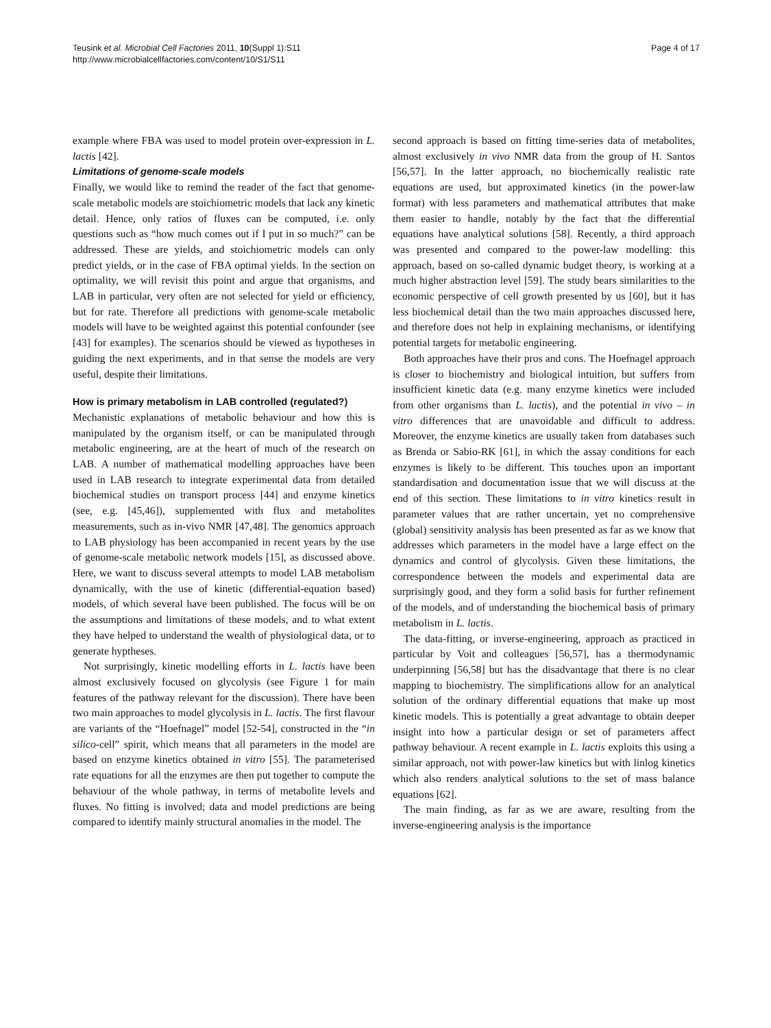Teusink et al. Microbial Cell Factories 2011, 10(Suppl 1):S11
http://www.microbialcellfactories.com/content/10/S1/S11
Page 4 of 17
example where FBA was used to model protein over-expression in L. lactis [42].
Limitations of genome-scale models
Finally, we would like to remind the reader of the fact that genome-scale metabolic models are stoichiometric models that lack any kinetic detail. Hence, only ratios of fluxes can be computed, i.e. only questions such as “how much comes out if I put in so much?” can be addressed. These are yields, and stoichiometric models can only predict yields, or in the case of FBA optimal yields. In the section on optimality, we will revisit this point and argue that organisms, and LAB in particular, very often are not selected for yield or efficiency, but for rate. Therefore all predictions with genome-scale metabolic models will have to be weighted against this potential confounder (see [43] for examples). The scenarios should be viewed as hypotheses in guiding the next experiments, and in that sense the models are very useful, despite their limitations.
How is primary metabolism in LAB controlled (regulated?)
Mechanistic explanations of metabolic behaviour and how this is manipulated by the organism itself, or can be manipulated through metabolic engineering, are at the heart of much of the research on LAB. A number of mathematical modelling approaches have been used in LAB research to integrate experimental data from detailed biochemical studies on transport process [44] and enzyme kinetics (see, e.g. [45,46]), supplemented with flux and metabolites measurements, such as in-vivo NMR [47,48]. The genomics approach to LAB physiology has been accompanied in recent years by the use of genome-scale metabolic network models [15], as discussed above. Here, we want to discuss several attempts to model LAB metabolism dynamically, with the use of kinetic (differential-equation based) models, of which several have been published. The focus will be on the assumptions and limitations of these models, and to what extent they have helped to understand the wealth of physiological data, or to generate hyptheses.
Not surprisingly, kinetic modelling efforts in L. lactis have been almost exclusively focused on glycolysis (see Figure 1 for main features of the pathway relevant for the discussion). There have been two main approaches to model glycolysis in L. lactis. The first flavour are variants of the “Hoefnagel” model [52-54], constructed in the “in silico-cell” spirit, which means that all parameters in the model are based on enzyme kinetics obtained in vitro [55]. The parameterised rate equations for all the enzymes are then put together to compute the behaviour of the whole pathway, in terms of metabolite levels and fluxes. No fitting is involved; data and model predictions are being compared to identify mainly structural anomalies in the model. The
second approach is based on fitting time-series data of metabolites, almost exclusively in vivo NMR data from the group of H. Santos [56,57]. In the latter approach, no biochemically realistic rate equations are used, but approximated kinetics (in the power-law format) with less parameters and mathematical attributes that make them easier to handle, notably by the fact that the differential equations have analytical solutions [58]. Recently, a third approach was presented and compared to the power-law modelling: this approach, based on so-called dynamic budget theory, is working at a much higher abstraction level [59]. The study bears similarities to the economic perspective of cell growth presented by us [60], but it has less biochemical detail than the two main approaches discussed here, and therefore does not help in explaining mechanisms, or identifying potential targets for metabolic engineering.
Both approaches have their pros and cons. The Hoefnagel approach is closer to biochemistry and biological intuition, but suffers from insufficient kinetic data (e.g. many enzyme kinetics were included from other organisms than L. lactis), and the potential in vivo – in vitro differences that are unavoidable and difficult to address. Moreover, the enzyme kinetics are usually taken from databases such as Brenda or Sabio-RK [61], in which the assay conditions for each enzymes is likely to be different. This touches upon an important standardisation and documentation issue that we will discuss at the end of this section. These limitations to in vitro kinetics result in parameter values that are rather uncertain, yet no comprehensive (global) sensitivity analysis has been presented as far as we know that addresses which parameters in the model have a large effect on the dynamics and control of glycolysis. Given these limitations, the correspondence between the models and experimental data are surprisingly good, and they form a solid basis for further refinement of the models, and of understanding the biochemical basis of primary metabolism in L. lactis.
The data-fitting, or inverse-engineering, approach as practiced in particular by Voit and colleagues [56,57], has a thermodynamic underpinning [56,58] but has the disadvantage that there is no clear mapping to biochemistry. The simplifications allow for an analytical solution of the ordinary differential equations that make up most kinetic models. This is potentially a great advantage to obtain deeper insight into how a particular design or set of parameters affect pathway behaviour. A recent example in L. lactis exploits this using a similar approach, not with power-law kinetics but with linlog kinetics which also renders analytical solutions to the set of mass balance equations [62].
The main finding, as far as we are aware, resulting from the inverse-engineering analysis is the importance